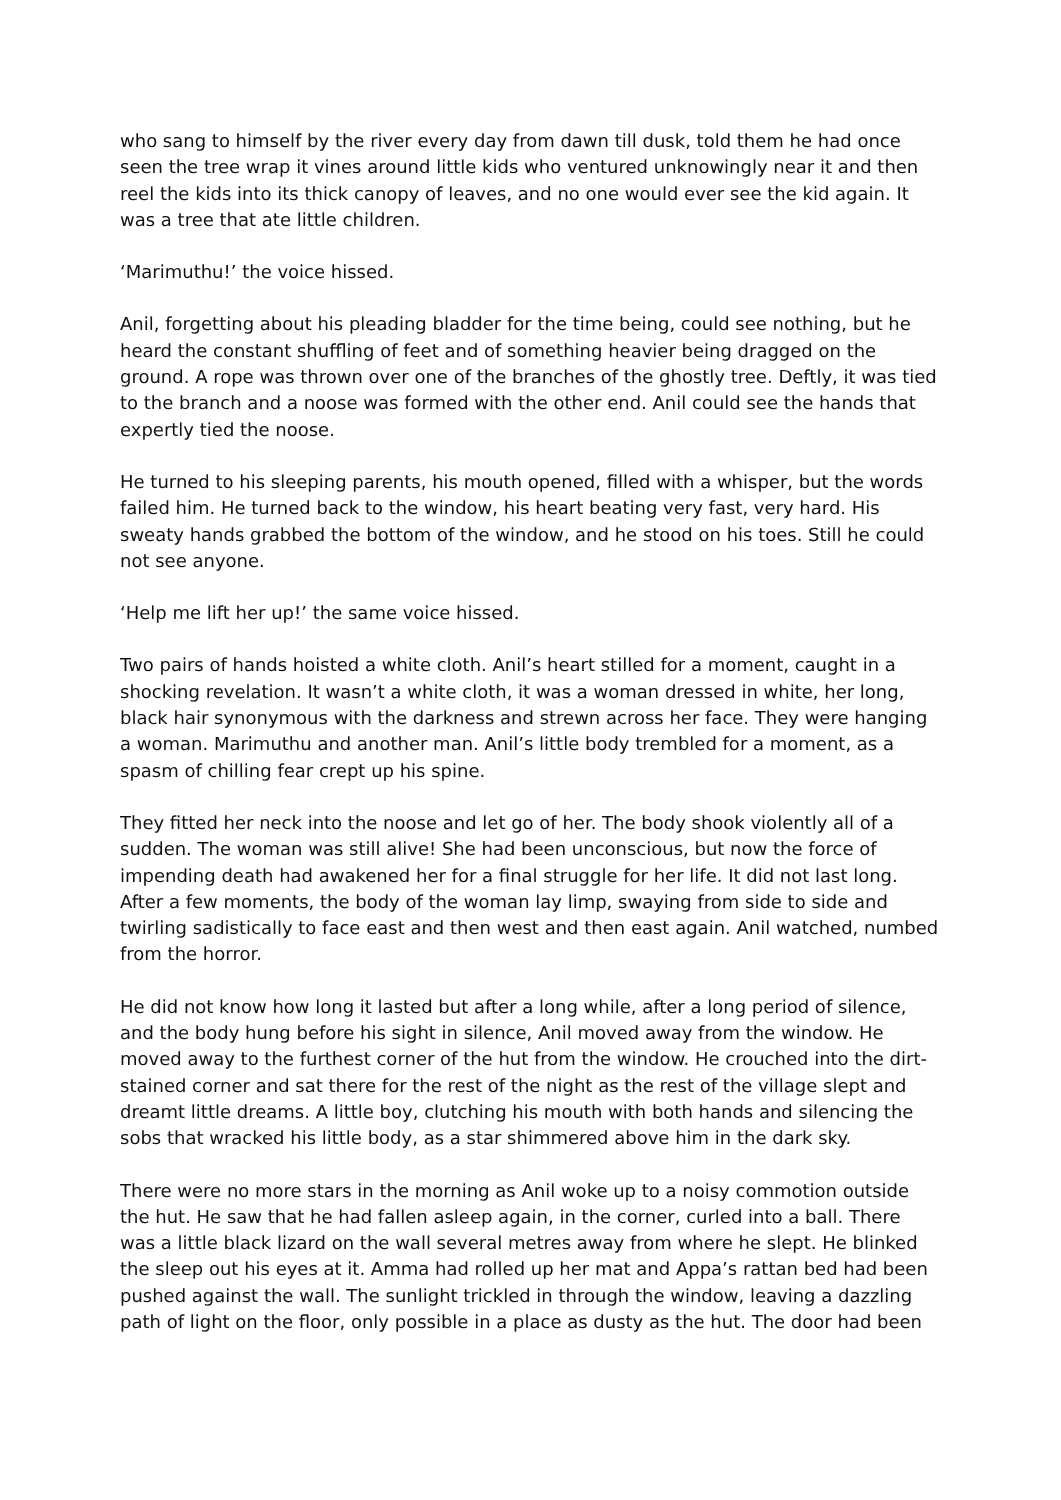who sang to himself by the river every day from dawn till dusk, told them he had once seen the tree wrap it vines around little kids who ventured unknowingly near it and then reel the kids into its thick canopy of leaves, and no one would ever see the kid again. It was a tree that ate little children.
‘Marimuthu!’ the voice hissed.
Anil, forgetting about his pleading bladder for the time being, could see nothing, but he heard the constant shuffling of feet and of something heavier being dragged on the ground. A rope was thrown over one of the branches of the ghostly tree. Deftly, it was tied to the branch and a noose was formed with the other end. Anil could see the hands that expertly tied the noose.
He turned to his sleeping parents, his mouth opened, filled with a whisper, but the words failed him. He turned back to the window, his heart beating very fast, very hard. His sweaty hands grabbed the bottom of the window, and he stood on his toes. Still he could not see anyone.
‘Help me lift her up!’ the same voice hissed.
Two pairs of hands hoisted a white cloth. Anil’s heart stilled for a moment, caught in a shocking revelation. It wasn’t a white cloth, it was a woman dressed in white, her long, black hair synonymous with the darkness and strewn across her face. They were hanging a woman. Marimuthu and another man. Anil’s little body trembled for a moment, as a spasm of chilling fear crept up his spine.
They fitted her neck into the noose and let go of her. The body shook violently all of a sudden. The woman was still alive! She had been unconscious, but now the force of impending death had awakened her for a final struggle for her life. It did not last long. After a few moments, the body of the woman lay limp, swaying from side to side and twirling sadistically to face east and then west and then east again. Anil watched, numbed from the horror.
He did not know how long it lasted but after a long while, after a long period of silence, and the body hung before his sight in silence, Anil moved away from the window. He moved away to the furthest corner of the hut from the window. He crouched into the dirt-stained corner and sat there for the rest of the night as the rest of the village slept and dreamt little dreams. A little boy, clutching his mouth with both hands and silencing the sobs that wracked his little body, as a star shimmered above him in the dark sky.
There were no more stars in the morning as Anil woke up to a noisy commotion outside the hut. He saw that he had fallen asleep again, in the corner, curled into a ball. There was a little black lizard on the wall several metres away from where he slept. He blinked the sleep out his eyes at it. Amma had rolled up her mat and Appa’s rattan bed had been pushed against the wall. The sunlight trickled in through the window, leaving a dazzling path of light on the floor, only possible in a place as dusty as the hut. The door had been